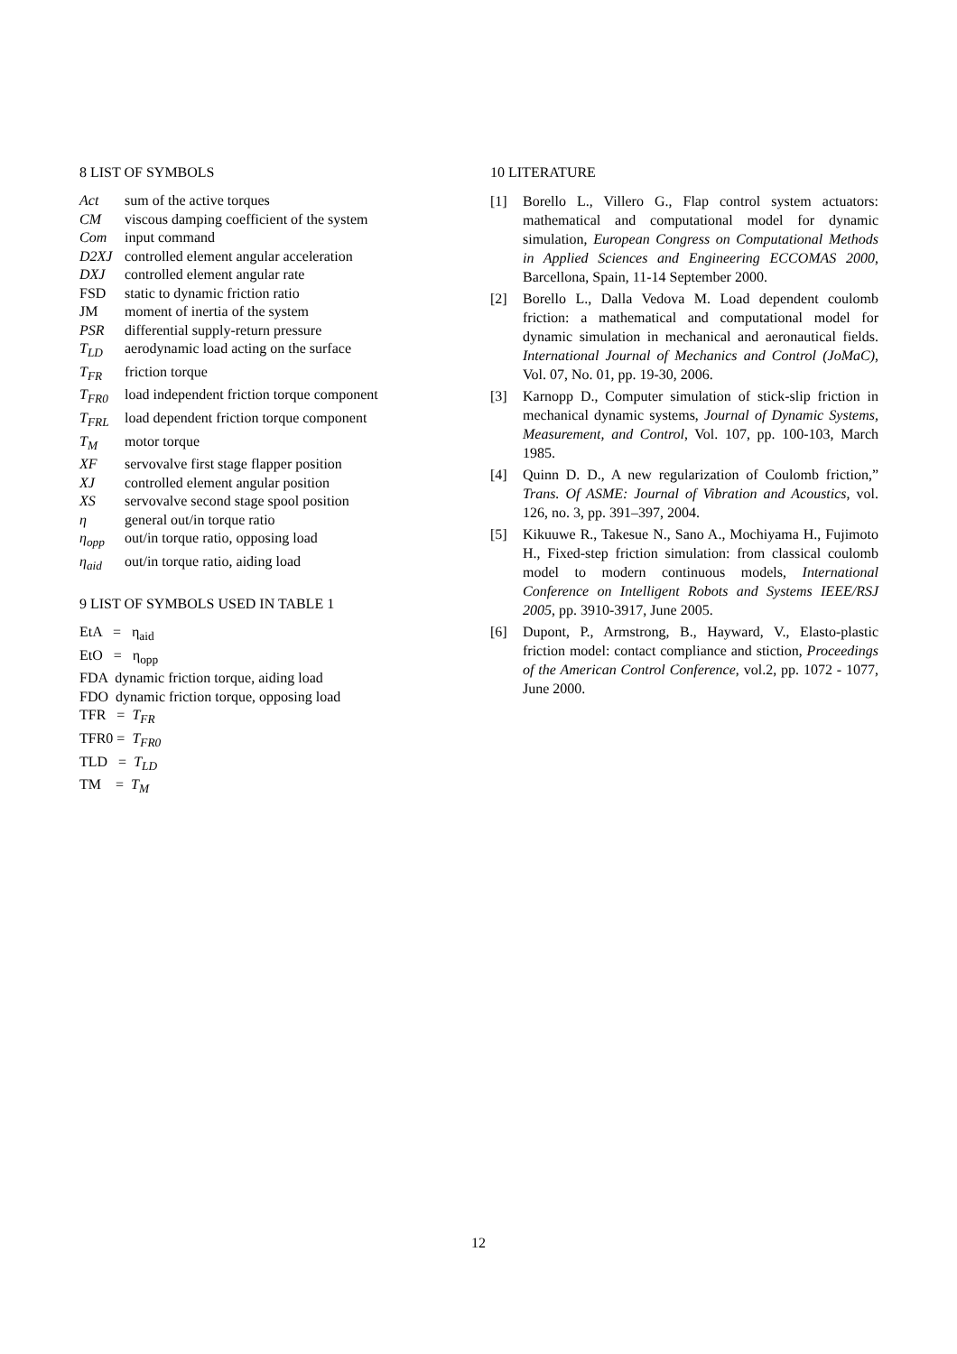8 LIST OF SYMBOLS
Act sum of the active torques
CM viscous damping coefficient of the system
Com input command
D2XJ controlled element angular acceleration
DXJ controlled element angular rate
FSD static to dynamic friction ratio
JM moment of inertia of the system
PSR differential supply-return pressure
T<sub>LD</sub> aerodynamic load acting on the surface
T<sub>FR</sub> friction torque
T<sub>FR0</sub> load independent friction torque component
T<sub>FRL</sub> load dependent friction torque component
T<sub>M</sub> motor torque
XF servovalve first stage flapper position
XJ controlled element angular position
XS servovalve second stage spool position
η general out/in torque ratio
η<sub>opp</sub> out/in torque ratio, opposing load
η<sub>aid</sub> out/in torque ratio, aiding load
9 LIST OF SYMBOLS USED IN TABLE 1
EtA = η<sub>aid</sub>
EtO = η<sub>opp</sub>
FDA dynamic friction torque, aiding load
FDO dynamic friction torque, opposing load
TFR = T<sub>FR</sub>
TFR0 = T<sub>FR0</sub>
TLD = T<sub>LD</sub>
TM = T<sub>M</sub>
10 LITERATURE
[1] Borello L., Villero G., Flap control system actuators: mathematical and computational model for dynamic simulation, European Congress on Computational Methods in Applied Sciences and Engineering ECCOMAS 2000, Barcellona, Spain, 11-14 September 2000.
[2] Borello L., Dalla Vedova M. Load dependent coulomb friction: a mathematical and computational model for dynamic simulation in mechanical and aeronautical fields. International Journal of Mechanics and Control (JoMaC), Vol. 07, No. 01, pp. 19-30, 2006.
[3] Karnopp D., Computer simulation of stick-slip friction in mechanical dynamic systems, Journal of Dynamic Systems, Measurement, and Control, Vol. 107, pp. 100-103, March 1985.
[4] Quinn D. D., A new regularization of Coulomb friction,” Trans. Of ASME: Journal of Vibration and Acoustics, vol. 126, no. 3, pp. 391–397, 2004.
[5] Kikuuwe R., Takesue N., Sano A., Mochiyama H., Fujimoto H., Fixed-step friction simulation: from classical coulomb model to modern continuous models, International Conference on Intelligent Robots and Systems IEEE/RSJ 2005, pp. 3910-3917, June 2005.
[6] Dupont, P., Armstrong, B., Hayward, V., Elasto-plastic friction model: contact compliance and stiction, Proceedings of the American Control Conference, vol.2, pp. 1072 - 1077, June 2000.
12